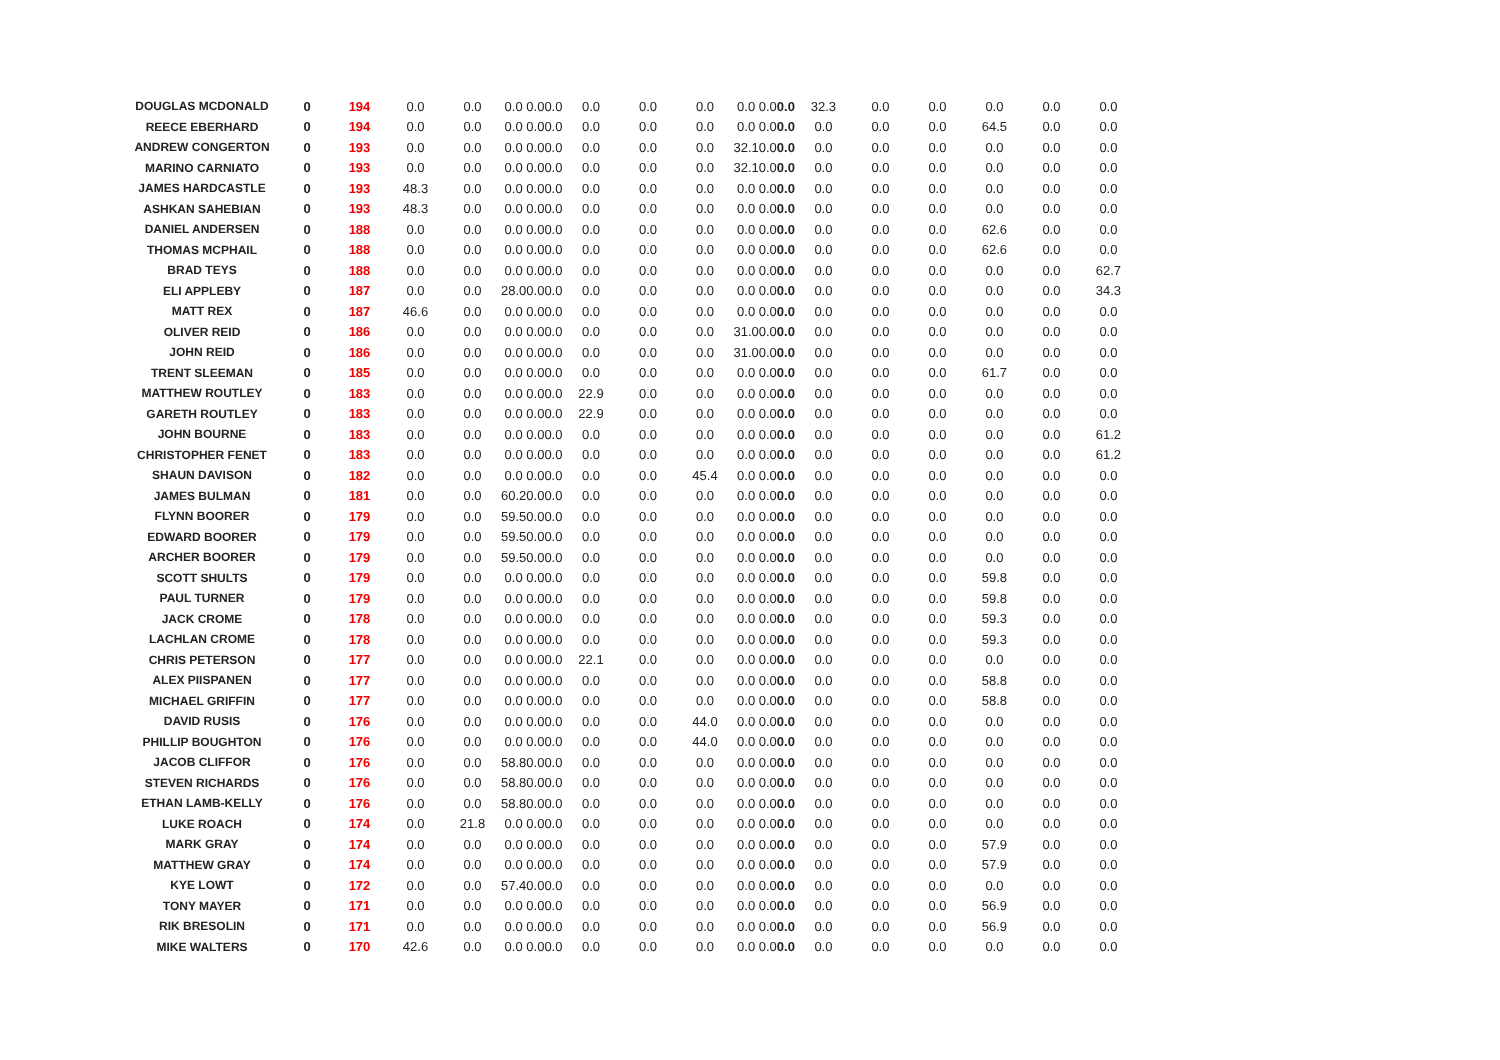| DOUGLAS MCDONALD | 0 | 194 | 0.0 | 0.0 | 0.0 | 0.0 | 0.0 | 0.0 | 0.0 | 0.0 | 0.0 | 0.0 | 0.0 | 32.3 | 0.0 | 0.0 | 0.0 | 0.0 | 0.0 |
| REECE EBERHARD | 0 | 194 | 0.0 | 0.0 | 0.0 | 0.0 | 0.0 | 0.0 | 0.0 | 0.0 | 0.0 | 0.0 | 0.0 | 0.0 | 0.0 | 0.0 | 64.5 | 0.0 | 0.0 |
| ANDREW CONGERTON | 0 | 193 | 0.0 | 0.0 | 0.0 | 0.0 | 0.0 | 0.0 | 0.0 | 0.0 | 32.1 | 0.0 | 0.0 | 0.0 | 0.0 | 0.0 | 0.0 | 0.0 | 0.0 |
| MARINO CARNIATO | 0 | 193 | 0.0 | 0.0 | 0.0 | 0.0 | 0.0 | 0.0 | 0.0 | 0.0 | 32.1 | 0.0 | 0.0 | 0.0 | 0.0 | 0.0 | 0.0 | 0.0 | 0.0 |
| JAMES HARDCASTLE | 0 | 193 | 48.3 | 0.0 | 0.0 | 0.0 | 0.0 | 0.0 | 0.0 | 0.0 | 0.0 | 0.0 | 0.0 | 0.0 | 0.0 | 0.0 | 0.0 | 0.0 | 0.0 |
| ASHKAN SAHEBIAN | 0 | 193 | 48.3 | 0.0 | 0.0 | 0.0 | 0.0 | 0.0 | 0.0 | 0.0 | 0.0 | 0.0 | 0.0 | 0.0 | 0.0 | 0.0 | 0.0 | 0.0 | 0.0 |
| DANIEL ANDERSEN | 0 | 188 | 0.0 | 0.0 | 0.0 | 0.0 | 0.0 | 0.0 | 0.0 | 0.0 | 0.0 | 0.0 | 0.0 | 0.0 | 0.0 | 0.0 | 62.6 | 0.0 | 0.0 |
| THOMAS MCPHAIL | 0 | 188 | 0.0 | 0.0 | 0.0 | 0.0 | 0.0 | 0.0 | 0.0 | 0.0 | 0.0 | 0.0 | 0.0 | 0.0 | 0.0 | 0.0 | 62.6 | 0.0 | 0.0 |
| BRAD TEYS | 0 | 188 | 0.0 | 0.0 | 0.0 | 0.0 | 0.0 | 0.0 | 0.0 | 0.0 | 0.0 | 0.0 | 0.0 | 0.0 | 0.0 | 0.0 | 0.0 | 0.0 | 62.7 |
| ELI APPLEBY | 0 | 187 | 0.0 | 0.0 | 28.0 | 0.0 | 0.0 | 0.0 | 0.0 | 0.0 | 0.0 | 0.0 | 0.0 | 0.0 | 0.0 | 0.0 | 0.0 | 0.0 | 34.3 |
| MATT REX | 0 | 187 | 46.6 | 0.0 | 0.0 | 0.0 | 0.0 | 0.0 | 0.0 | 0.0 | 0.0 | 0.0 | 0.0 | 0.0 | 0.0 | 0.0 | 0.0 | 0.0 | 0.0 |
| OLIVER REID | 0 | 186 | 0.0 | 0.0 | 0.0 | 0.0 | 0.0 | 0.0 | 0.0 | 0.0 | 31.0 | 0.0 | 0.0 | 0.0 | 0.0 | 0.0 | 0.0 | 0.0 | 0.0 |
| JOHN REID | 0 | 186 | 0.0 | 0.0 | 0.0 | 0.0 | 0.0 | 0.0 | 0.0 | 0.0 | 31.0 | 0.0 | 0.0 | 0.0 | 0.0 | 0.0 | 0.0 | 0.0 | 0.0 |
| TRENT SLEEMAN | 0 | 185 | 0.0 | 0.0 | 0.0 | 0.0 | 0.0 | 0.0 | 0.0 | 0.0 | 0.0 | 0.0 | 0.0 | 0.0 | 0.0 | 0.0 | 61.7 | 0.0 | 0.0 |
| MATTHEW ROUTLEY | 0 | 183 | 0.0 | 0.0 | 0.0 | 0.0 | 0.0 | 22.9 | 0.0 | 0.0 | 0.0 | 0.0 | 0.0 | 0.0 | 0.0 | 0.0 | 0.0 | 0.0 | 0.0 |
| GARETH ROUTLEY | 0 | 183 | 0.0 | 0.0 | 0.0 | 0.0 | 0.0 | 22.9 | 0.0 | 0.0 | 0.0 | 0.0 | 0.0 | 0.0 | 0.0 | 0.0 | 0.0 | 0.0 | 0.0 |
| JOHN BOURNE | 0 | 183 | 0.0 | 0.0 | 0.0 | 0.0 | 0.0 | 0.0 | 0.0 | 0.0 | 0.0 | 0.0 | 0.0 | 0.0 | 0.0 | 0.0 | 0.0 | 0.0 | 61.2 |
| CHRISTOPHER FENET | 0 | 183 | 0.0 | 0.0 | 0.0 | 0.0 | 0.0 | 0.0 | 0.0 | 0.0 | 0.0 | 0.0 | 0.0 | 0.0 | 0.0 | 0.0 | 0.0 | 0.0 | 61.2 |
| SHAUN DAVISON | 0 | 182 | 0.0 | 0.0 | 0.0 | 0.0 | 0.0 | 0.0 | 0.0 | 45.4 | 0.0 | 0.0 | 0.0 | 0.0 | 0.0 | 0.0 | 0.0 | 0.0 | 0.0 |
| JAMES BULMAN | 0 | 181 | 0.0 | 0.0 | 60.2 | 0.0 | 0.0 | 0.0 | 0.0 | 0.0 | 0.0 | 0.0 | 0.0 | 0.0 | 0.0 | 0.0 | 0.0 | 0.0 | 0.0 |
| FLYNN BOORER | 0 | 179 | 0.0 | 0.0 | 59.5 | 0.0 | 0.0 | 0.0 | 0.0 | 0.0 | 0.0 | 0.0 | 0.0 | 0.0 | 0.0 | 0.0 | 0.0 | 0.0 | 0.0 |
| EDWARD BOORER | 0 | 179 | 0.0 | 0.0 | 59.5 | 0.0 | 0.0 | 0.0 | 0.0 | 0.0 | 0.0 | 0.0 | 0.0 | 0.0 | 0.0 | 0.0 | 0.0 | 0.0 | 0.0 |
| ARCHER BOORER | 0 | 179 | 0.0 | 0.0 | 59.5 | 0.0 | 0.0 | 0.0 | 0.0 | 0.0 | 0.0 | 0.0 | 0.0 | 0.0 | 0.0 | 0.0 | 0.0 | 0.0 | 0.0 |
| SCOTT SHULTS | 0 | 179 | 0.0 | 0.0 | 0.0 | 0.0 | 0.0 | 0.0 | 0.0 | 0.0 | 0.0 | 0.0 | 0.0 | 0.0 | 0.0 | 0.0 | 59.8 | 0.0 | 0.0 |
| PAUL TURNER | 0 | 179 | 0.0 | 0.0 | 0.0 | 0.0 | 0.0 | 0.0 | 0.0 | 0.0 | 0.0 | 0.0 | 0.0 | 0.0 | 0.0 | 0.0 | 59.8 | 0.0 | 0.0 |
| JACK CROME | 0 | 178 | 0.0 | 0.0 | 0.0 | 0.0 | 0.0 | 0.0 | 0.0 | 0.0 | 0.0 | 0.0 | 0.0 | 0.0 | 0.0 | 0.0 | 59.3 | 0.0 | 0.0 |
| LACHLAN CROME | 0 | 178 | 0.0 | 0.0 | 0.0 | 0.0 | 0.0 | 0.0 | 0.0 | 0.0 | 0.0 | 0.0 | 0.0 | 0.0 | 0.0 | 0.0 | 59.3 | 0.0 | 0.0 |
| CHRIS PETERSON | 0 | 177 | 0.0 | 0.0 | 0.0 | 0.0 | 0.0 | 22.1 | 0.0 | 0.0 | 0.0 | 0.0 | 0.0 | 0.0 | 0.0 | 0.0 | 0.0 | 0.0 | 0.0 |
| ALEX PIISPANEN | 0 | 177 | 0.0 | 0.0 | 0.0 | 0.0 | 0.0 | 0.0 | 0.0 | 0.0 | 0.0 | 0.0 | 0.0 | 0.0 | 0.0 | 0.0 | 58.8 | 0.0 | 0.0 |
| MICHAEL GRIFFIN | 0 | 177 | 0.0 | 0.0 | 0.0 | 0.0 | 0.0 | 0.0 | 0.0 | 0.0 | 0.0 | 0.0 | 0.0 | 0.0 | 0.0 | 0.0 | 58.8 | 0.0 | 0.0 |
| DAVID RUSIS | 0 | 176 | 0.0 | 0.0 | 0.0 | 0.0 | 0.0 | 0.0 | 0.0 | 44.0 | 0.0 | 0.0 | 0.0 | 0.0 | 0.0 | 0.0 | 0.0 | 0.0 | 0.0 |
| PHILLIP BOUGHTON | 0 | 176 | 0.0 | 0.0 | 0.0 | 0.0 | 0.0 | 0.0 | 0.0 | 44.0 | 0.0 | 0.0 | 0.0 | 0.0 | 0.0 | 0.0 | 0.0 | 0.0 | 0.0 |
| JACOB CLIFFOR | 0 | 176 | 0.0 | 0.0 | 58.8 | 0.0 | 0.0 | 0.0 | 0.0 | 0.0 | 0.0 | 0.0 | 0.0 | 0.0 | 0.0 | 0.0 | 0.0 | 0.0 | 0.0 |
| STEVEN RICHARDS | 0 | 176 | 0.0 | 0.0 | 58.8 | 0.0 | 0.0 | 0.0 | 0.0 | 0.0 | 0.0 | 0.0 | 0.0 | 0.0 | 0.0 | 0.0 | 0.0 | 0.0 | 0.0 |
| ETHAN LAMB-KELLY | 0 | 176 | 0.0 | 0.0 | 58.8 | 0.0 | 0.0 | 0.0 | 0.0 | 0.0 | 0.0 | 0.0 | 0.0 | 0.0 | 0.0 | 0.0 | 0.0 | 0.0 | 0.0 |
| LUKE ROACH | 0 | 174 | 0.0 | 21.8 | 0.0 | 0.0 | 0.0 | 0.0 | 0.0 | 0.0 | 0.0 | 0.0 | 0.0 | 0.0 | 0.0 | 0.0 | 0.0 | 0.0 | 0.0 |
| MARK GRAY | 0 | 174 | 0.0 | 0.0 | 0.0 | 0.0 | 0.0 | 0.0 | 0.0 | 0.0 | 0.0 | 0.0 | 0.0 | 0.0 | 0.0 | 0.0 | 57.9 | 0.0 | 0.0 |
| MATTHEW GRAY | 0 | 174 | 0.0 | 0.0 | 0.0 | 0.0 | 0.0 | 0.0 | 0.0 | 0.0 | 0.0 | 0.0 | 0.0 | 0.0 | 0.0 | 0.0 | 57.9 | 0.0 | 0.0 |
| KYE LOWT | 0 | 172 | 0.0 | 0.0 | 57.4 | 0.0 | 0.0 | 0.0 | 0.0 | 0.0 | 0.0 | 0.0 | 0.0 | 0.0 | 0.0 | 0.0 | 0.0 | 0.0 | 0.0 |
| TONY MAYER | 0 | 171 | 0.0 | 0.0 | 0.0 | 0.0 | 0.0 | 0.0 | 0.0 | 0.0 | 0.0 | 0.0 | 0.0 | 0.0 | 0.0 | 0.0 | 56.9 | 0.0 | 0.0 |
| RIK BRESOLIN | 0 | 171 | 0.0 | 0.0 | 0.0 | 0.0 | 0.0 | 0.0 | 0.0 | 0.0 | 0.0 | 0.0 | 0.0 | 0.0 | 0.0 | 0.0 | 56.9 | 0.0 | 0.0 |
| MIKE WALTERS | 0 | 170 | 42.6 | 0.0 | 0.0 | 0.0 | 0.0 | 0.0 | 0.0 | 0.0 | 0.0 | 0.0 | 0.0 | 0.0 | 0.0 | 0.0 | 0.0 | 0.0 | 0.0 |